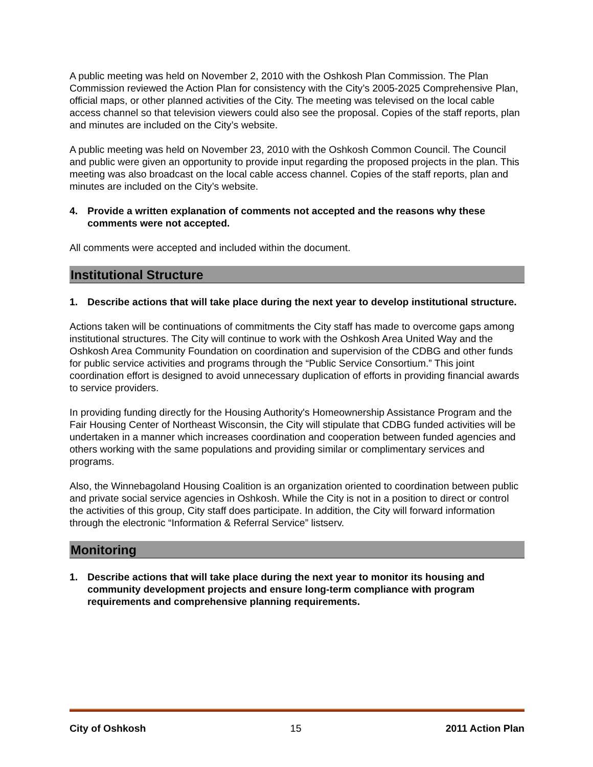A public meeting was held on November 2, 2010 with the Oshkosh Plan Commission. The Plan Commission reviewed the Action Plan for consistency with the City’s 2005-2025 Comprehensive Plan, official maps, or other planned activities of the City. The meeting was televised on the local cable access channel so that television viewers could also see the proposal. Copies of the staff reports, plan and minutes are included on the City’s website.
A public meeting was held on November 23, 2010 with the Oshkosh Common Council. The Council and public were given an opportunity to provide input regarding the proposed projects in the plan. This meeting was also broadcast on the local cable access channel. Copies of the staff reports, plan and minutes are included on the City’s website.
4. Provide a written explanation of comments not accepted and the reasons why these comments were not accepted.
All comments were accepted and included within the document.
Institutional Structure
1. Describe actions that will take place during the next year to develop institutional structure.
Actions taken will be continuations of commitments the City staff has made to overcome gaps among institutional structures. The City will continue to work with the Oshkosh Area United Way and the Oshkosh Area Community Foundation on coordination and supervision of the CDBG and other funds for public service activities and programs through the “Public Service Consortium.” This joint coordination effort is designed to avoid unnecessary duplication of efforts in providing financial awards to service providers.
In providing funding directly for the Housing Authority's Homeownership Assistance Program and the Fair Housing Center of Northeast Wisconsin, the City will stipulate that CDBG funded activities will be undertaken in a manner which increases coordination and cooperation between funded agencies and others working with the same populations and providing similar or complimentary services and programs.
Also, the Winnebagoland Housing Coalition is an organization oriented to coordination between public and private social service agencies in Oshkosh. While the City is not in a position to direct or control the activities of this group, City staff does participate. In addition, the City will forward information through the electronic “Information & Referral Service” listserv.
Monitoring
1. Describe actions that will take place during the next year to monitor its housing and community development projects and ensure long-term compliance with program requirements and comprehensive planning requirements.
City of Oshkosh 15 2011 Action Plan